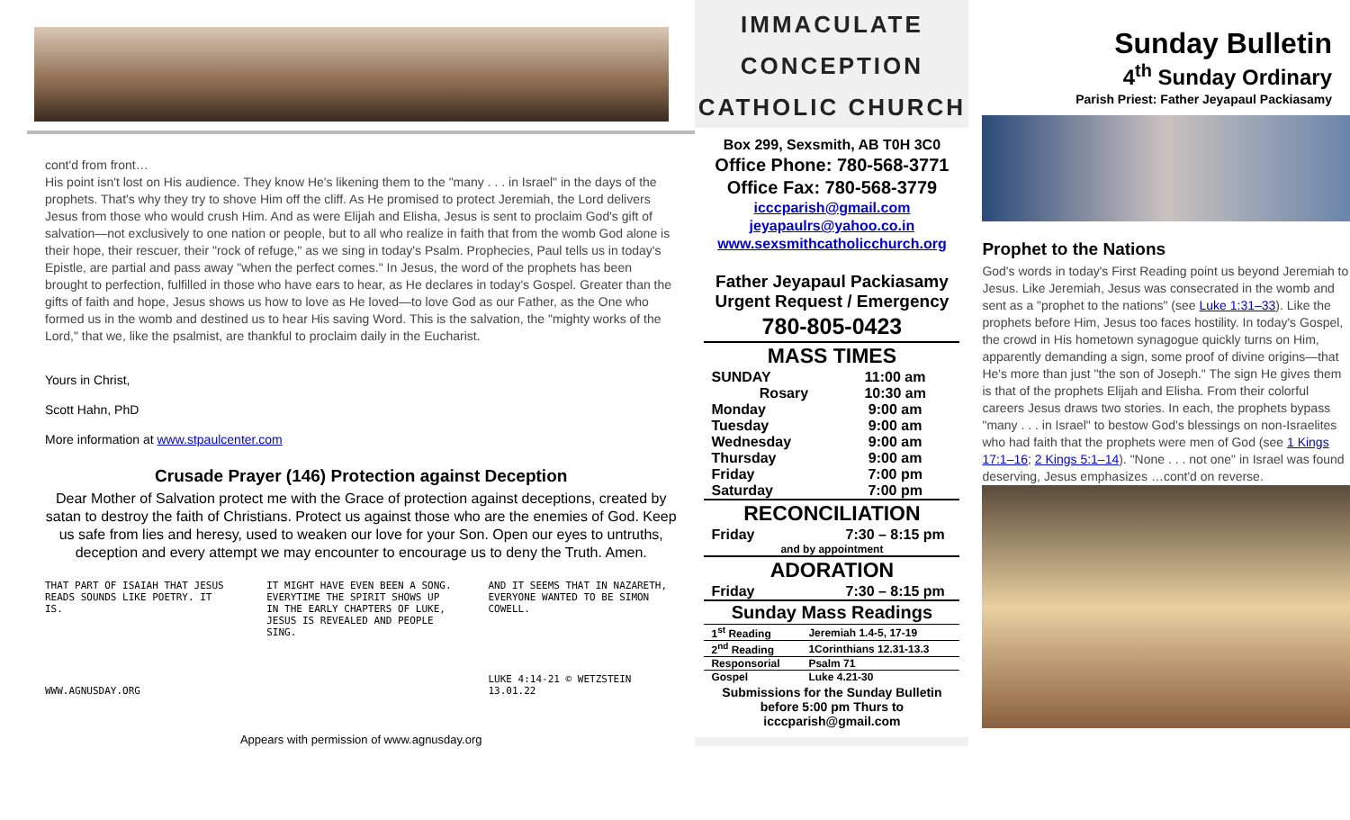cont'd from front…
His point isn't lost on His audience. They know He's likening them to the "many . . . in Israel" in the days of the prophets. That's why they try to shove Him off the cliff. As He promised to protect Jeremiah, the Lord delivers Jesus from those who would crush Him. And as were Elijah and Elisha, Jesus is sent to proclaim God's gift of salvation—not exclusively to one nation or people, but to all who realize in faith that from the womb God alone is their hope, their rescuer, their "rock of refuge," as we sing in today's Psalm. Prophecies, Paul tells us in today's Epistle, are partial and pass away "when the perfect comes." In Jesus, the word of the prophets has been brought to perfection, fulfilled in those who have ears to hear, as He declares in today's Gospel. Greater than the gifts of faith and hope, Jesus shows us how to love as He loved—to love God as our Father, as the One who formed us in the womb and destined us to hear His saving Word. This is the salvation, the "mighty works of the Lord," that we, like the psalmist, are thankful to proclaim daily in the Eucharist.
Yours in Christ,
Scott Hahn, PhD
More information at www.stpaulcenter.com
Crusade Prayer (146) Protection against Deception
Dear Mother of Salvation protect me with the Grace of protection against deceptions, created by satan to destroy the faith of Christians. Protect us against those who are the enemies of God. Keep us safe from lies and heresy, used to weaken our love for your Son. Open our eyes to untruths, deception and every attempt we may encounter to encourage us to deny the Truth. Amen.
THAT PART OF ISAIAH THAT JESUS READS SOUNDS LIKE POETRY. IT IS.
WWW.AGNUSDAY.ORG
IT MIGHT HAVE EVEN BEEN A SONG. EVERYTIME THE SPIRIT SHOWS UP IN THE EARLY CHAPTERS OF LUKE, JESUS IS REVEALED AND PEOPLE SING.
AND IT SEEMS THAT IN NAZARETH, EVERYONE WANTED TO BE SIMON COWELL.
LUKE 4:14-21 © WETZSTEIN 13.01.22
Appears with permission of www.agnusday.org
IMMACULATE
CONCEPTION
CATHOLIC CHURCH
Box 299, Sexsmith, AB T0H 3C0
Office Phone: 780-568-3771
Office Fax: 780-568-3779
icccparish@gmail.com
jeyapaulrs@yahoo.co.in
www.sexsmithcatholicchurch.org
Father Jeyapaul Packiasamy
Urgent Request / Emergency
780-805-0423
| MASS TIMES | |
| --- | --- |
| SUNDAY Rosary | 11:00 am 10:30 am |
| Monday | 9:00 am |
| Tuesday | 9:00 am |
| Wednesday | 9:00 am |
| Thursday | 9:00 am |
| Friday | 7:00 pm |
| Saturday | 7:00 pm |
| RECONCILIATION | |
| Friday | 7:30 – 8:15 pm |
| and by appointment | |
| ADORATION | |
| Friday | 7:30 – 8:15 pm |
| Sunday Mass Readings | |
| 1<sup>st</sup> Reading | Jeremiah 1.4-5, 17-19 |
| 2<sup>nd</sup> Reading | 1Corinthians 12.31-13.3 |
| Responsorial | Psalm 71 |
| Gospel | Luke 4.21-30 |
Submissions for the Sunday Bulletin before 5:00 pm Thurs to icccparish@gmail.com
Sunday Bulletin
4<sup>th</sup> Sunday Ordinary
Parish Priest: Father Jeyapaul Packiasamy
Prophet to the Nations
God's words in today's First Reading point us beyond Jeremiah to Jesus. Like Jeremiah, Jesus was consecrated in the womb and sent as a "prophet to the nations" (see Luke 1:31–33). Like the prophets before Him, Jesus too faces hostility. In today's Gospel, the crowd in His hometown synagogue quickly turns on Him, apparently demanding a sign, some proof of divine origins—that He's more than just "the son of Joseph." The sign He gives them is that of the prophets Elijah and Elisha. From their colorful careers Jesus draws two stories. In each, the prophets bypass "many . . . in Israel" to bestow God's blessings on non-Israelites who had faith that the prophets were men of God (see 1 Kings 17:1–16; 2 Kings 5:1–14). "None . . . not one" in Israel was found deserving, Jesus emphasizes …cont'd on reverse.